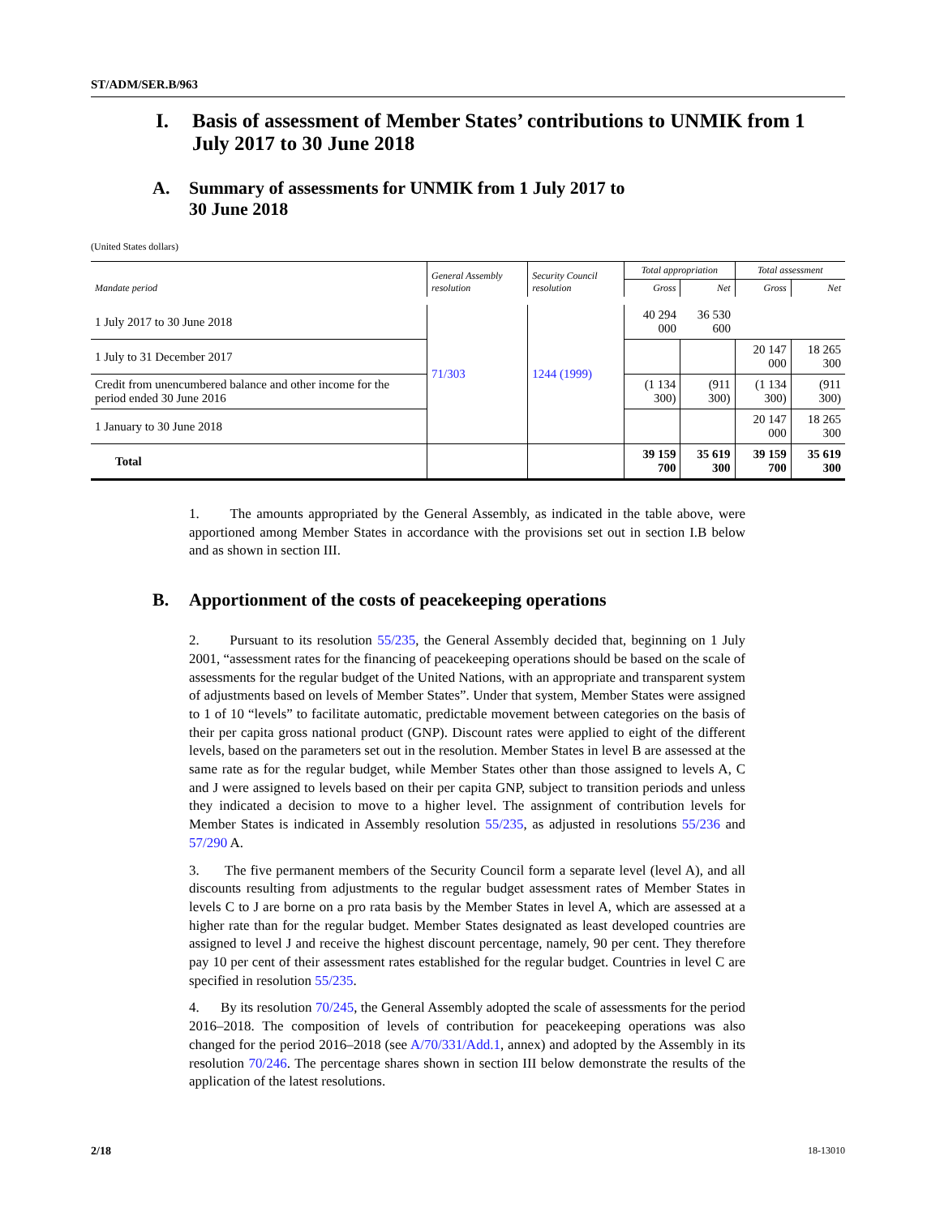ST/ADM/SER.B/963
I. Basis of assessment of Member States’ contributions to UNMIK from 1 July 2017 to 30 June 2018
A. Summary of assessments for UNMIK from 1 July 2017 to
30 June 2018
(United States dollars)
| Mandate period | General Assembly resolution | Security Council resolution | Total appropriation | | Total assessment | |
| --- | --- | --- | --- | --- | --- | --- |
| | | | Gross | Net | Gross | Net |
| 1 July 2017 to 30 June 2018 | 71/303 | 1244 (1999) | 40 294 000 | 36 530 600 | | |
| 1 July to 31 December 2017 | | | | | 20 147 000 | 18 265 300 |
| Credit from unencumbered balance and other income for the period ended 30 June 2016 | | | (1 134 300) | (911 300) | (1 134 300) | (911 300) |
| 1 January to 30 June 2018 | | | | | 20 147 000 | 18 265 300 |
| Total | | | 39 159 700 | 35 619 300 | 39 159 700 | 35 619 300 |
1. The amounts appropriated by the General Assembly, as indicated in the table above, were apportioned among Member States in accordance with the provisions set out in section I.B below and as shown in section III.
B. Apportionment of the costs of peacekeeping operations
2. Pursuant to its resolution 55/235, the General Assembly decided that, beginning on 1 July 2001, “assessment rates for the financing of peacekeeping operations should be based on the scale of assessments for the regular budget of the United Nations, with an appropriate and transparent system of adjustments based on levels of Member States”. Under that system, Member States were assigned to 1 of 10 “levels” to facilitate automatic, predictable movement between categories on the basis of their per capita gross national product (GNP). Discount rates were applied to eight of the different levels, based on the parameters set out in the resolution. Member States in level B are assessed at the same rate as for the regular budget, while Member States other than those assigned to levels A, C and J were assigned to levels based on their per capita GNP, subject to transition periods and unless they indicated a decision to move to a higher level. The assignment of contribution levels for Member States is indicated in Assembly resolution 55/235, as adjusted in resolutions 55/236 and 57/290 A.
3. The five permanent members of the Security Council form a separate level (level A), and all discounts resulting from adjustments to the regular budget assessment rates of Member States in levels C to J are borne on a pro rata basis by the Member States in level A, which are assessed at a higher rate than for the regular budget. Member States designated as least developed countries are assigned to level J and receive the highest discount percentage, namely, 90 per cent. They therefore pay 10 per cent of their assessment rates established for the regular budget. Countries in level C are specified in resolution 55/235.
4. By its resolution 70/245, the General Assembly adopted the scale of assessments for the period 2016–2018. The composition of levels of contribution for peacekeeping operations was also changed for the period 2016–2018 (see A/70/331/Add.1, annex) and adopted by the Assembly in its resolution 70/246. The percentage shares shown in section III below demonstrate the results of the application of the latest resolutions.
2/18 18-13010